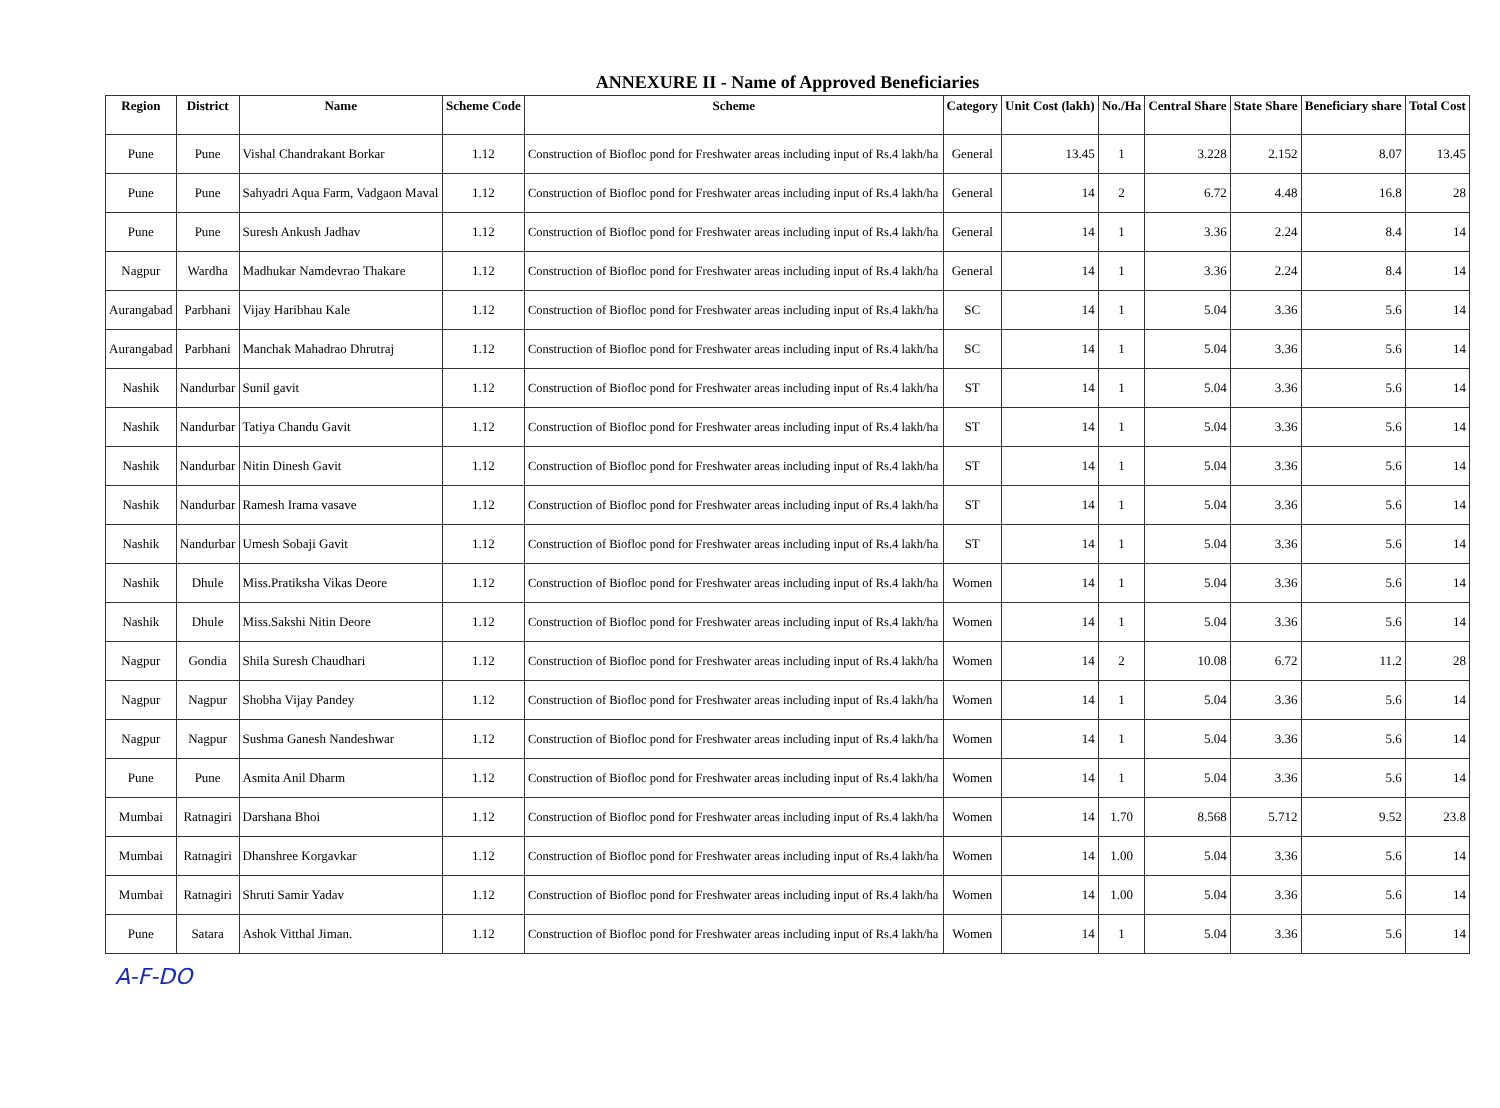ANNEXURE II - Name of Approved Beneficiaries
| Region | District | Name | Scheme Code | Scheme | Category | Unit Cost (lakh) | No./Ha | Central Share | State Share | Beneficiary share | Total Cost |
| --- | --- | --- | --- | --- | --- | --- | --- | --- | --- | --- | --- |
| Pune | Pune | Vishal Chandrakant Borkar | 1.12 | Construction of Biofloc pond for Freshwater areas including input of Rs.4 lakh/ha | General | 13.45 | 1 | 3.228 | 2.152 | 8.07 | 13.45 |
| Pune | Pune | Sahyadri Aqua Farm, Vadgaon Maval | 1.12 | Construction of Biofloc pond for Freshwater areas including input of Rs.4 lakh/ha | General | 14 | 2 | 6.72 | 4.48 | 16.8 | 28 |
| Pune | Pune | Suresh Ankush Jadhav | 1.12 | Construction of Biofloc pond for Freshwater areas including input of Rs.4 lakh/ha | General | 14 | 1 | 3.36 | 2.24 | 8.4 | 14 |
| Nagpur | Wardha | Madhukar Namdevrao Thakare | 1.12 | Construction of Biofloc pond for Freshwater areas including input of Rs.4 lakh/ha | General | 14 | 1 | 3.36 | 2.24 | 8.4 | 14 |
| Aurangabad | Parbhani | Vijay Haribhau Kale | 1.12 | Construction of Biofloc pond for Freshwater areas including input of Rs.4 lakh/ha | SC | 14 | 1 | 5.04 | 3.36 | 5.6 | 14 |
| Aurangabad | Parbhani | Manchak Mahadrao Dhrutraj | 1.12 | Construction of Biofloc pond for Freshwater areas including input of Rs.4 lakh/ha | SC | 14 | 1 | 5.04 | 3.36 | 5.6 | 14 |
| Nashik | Nandurbar | Sunil gavit | 1.12 | Construction of Biofloc pond for Freshwater areas including input of Rs.4 lakh/ha | ST | 14 | 1 | 5.04 | 3.36 | 5.6 | 14 |
| Nashik | Nandurbar | Tatiya Chandu Gavit | 1.12 | Construction of Biofloc pond for Freshwater areas including input of Rs.4 lakh/ha | ST | 14 | 1 | 5.04 | 3.36 | 5.6 | 14 |
| Nashik | Nandurbar | Nitin Dinesh Gavit | 1.12 | Construction of Biofloc pond for Freshwater areas including input of Rs.4 lakh/ha | ST | 14 | 1 | 5.04 | 3.36 | 5.6 | 14 |
| Nashik | Nandurbar | Ramesh Irama vasave | 1.12 | Construction of Biofloc pond for Freshwater areas including input of Rs.4 lakh/ha | ST | 14 | 1 | 5.04 | 3.36 | 5.6 | 14 |
| Nashik | Nandurbar | Umesh Sobaji Gavit | 1.12 | Construction of Biofloc pond for Freshwater areas including input of Rs.4 lakh/ha | ST | 14 | 1 | 5.04 | 3.36 | 5.6 | 14 |
| Nashik | Dhule | Miss.Pratiksha Vikas Deore | 1.12 | Construction of Biofloc pond for Freshwater areas including input of Rs.4 lakh/ha | Women | 14 | 1 | 5.04 | 3.36 | 5.6 | 14 |
| Nashik | Dhule | Miss.Sakshi Nitin Deore | 1.12 | Construction of Biofloc pond for Freshwater areas including input of Rs.4 lakh/ha | Women | 14 | 1 | 5.04 | 3.36 | 5.6 | 14 |
| Nagpur | Gondia | Shila Suresh Chaudhari | 1.12 | Construction of Biofloc pond for Freshwater areas including input of Rs.4 lakh/ha | Women | 14 | 2 | 10.08 | 6.72 | 11.2 | 28 |
| Nagpur | Nagpur | Shobha Vijay Pandey | 1.12 | Construction of Biofloc pond for Freshwater areas including input of Rs.4 lakh/ha | Women | 14 | 1 | 5.04 | 3.36 | 5.6 | 14 |
| Nagpur | Nagpur | Sushma Ganesh Nandeshwar | 1.12 | Construction of Biofloc pond for Freshwater areas including input of Rs.4 lakh/ha | Women | 14 | 1 | 5.04 | 3.36 | 5.6 | 14 |
| Pune | Pune | Asmita Anil Dharm | 1.12 | Construction of Biofloc pond for Freshwater areas including input of Rs.4 lakh/ha | Women | 14 | 1 | 5.04 | 3.36 | 5.6 | 14 |
| Mumbai | Ratnagiri | Darshana Bhoi | 1.12 | Construction of Biofloc pond for Freshwater areas including input of Rs.4 lakh/ha | Women | 14 | 1.70 | 8.568 | 5.712 | 9.52 | 23.8 |
| Mumbai | Ratnagiri | Dhanshree Korgavkar | 1.12 | Construction of Biofloc pond for Freshwater areas including input of Rs.4 lakh/ha | Women | 14 | 1.00 | 5.04 | 3.36 | 5.6 | 14 |
| Mumbai | Ratnagiri | Shruti Samir Yadav | 1.12 | Construction of Biofloc pond for Freshwater areas including input of Rs.4 lakh/ha | Women | 14 | 1.00 | 5.04 | 3.36 | 5.6 | 14 |
| Pune | Satara | Ashok Vitthal Jiman. | 1.12 | Construction of Biofloc pond for Freshwater areas including input of Rs.4 lakh/ha | Women | 14 | 1 | 5.04 | 3.36 | 5.6 | 14 |
A-F-DO